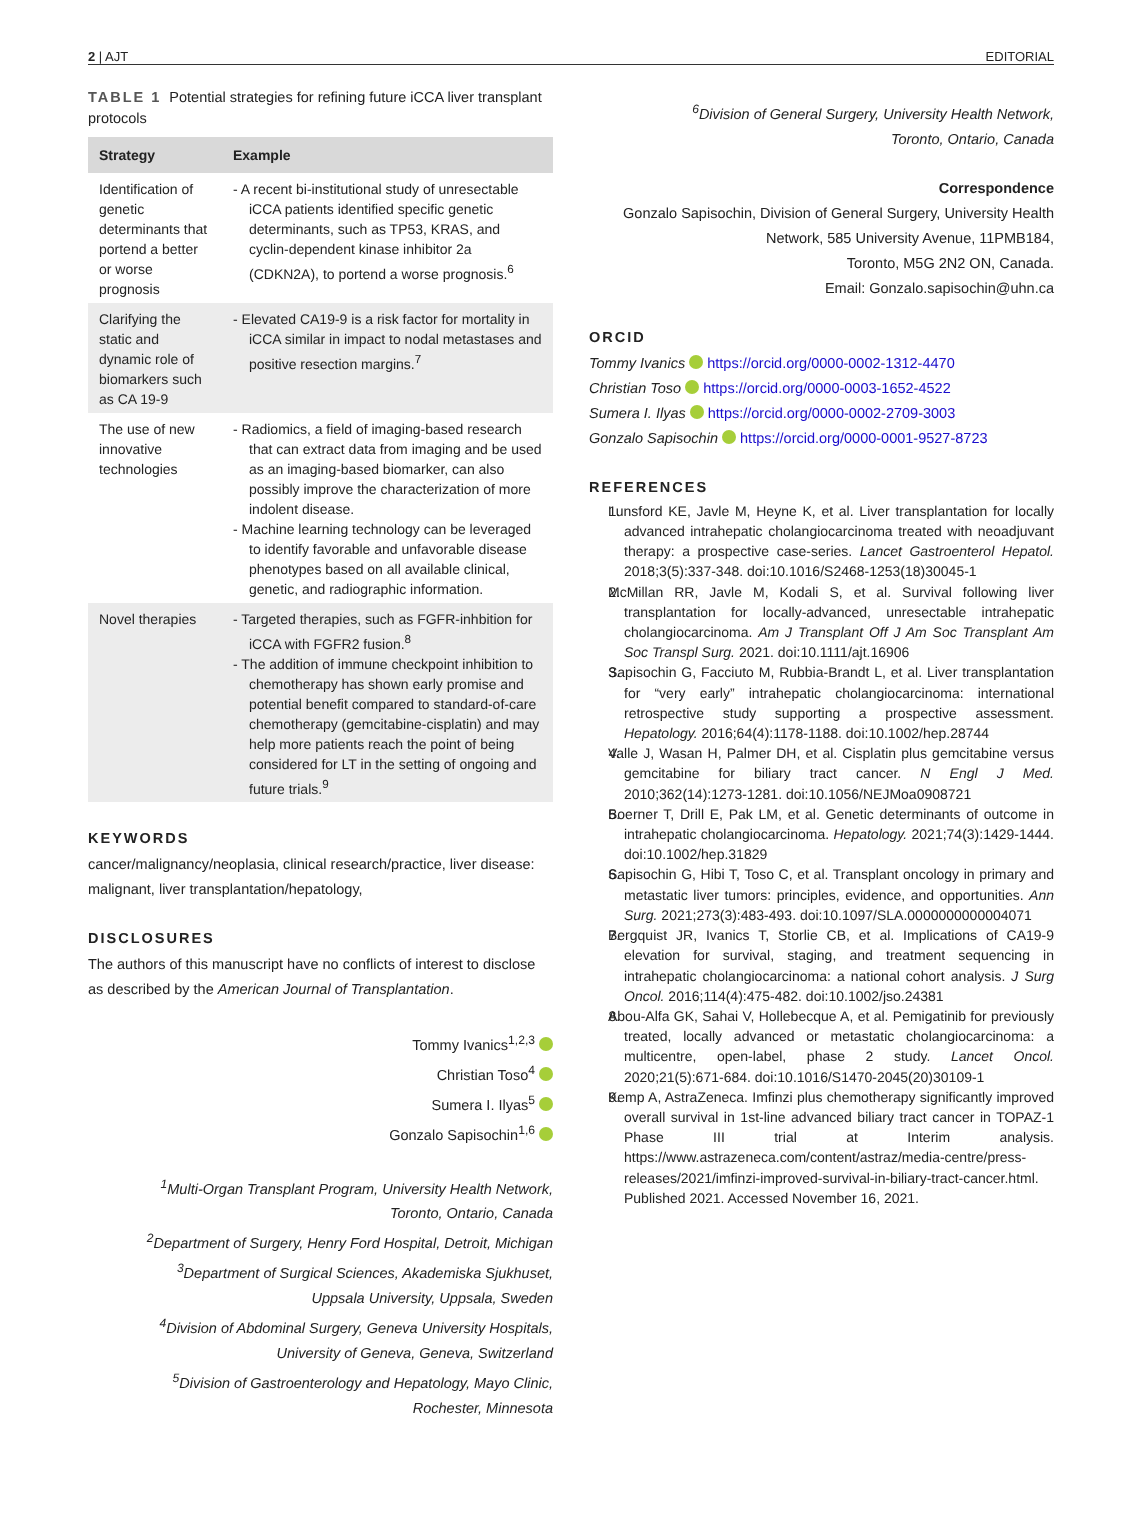2 | AJT EDITORIAL
TABLE 1 Potential strategies for refining future iCCA liver transplant protocols
| Strategy | Example |
| --- | --- |
| Identification of genetic determinants that portend a better or worse prognosis | - A recent bi-institutional study of unresectable iCCA patients identified specific genetic determinants, such as TP53, KRAS, and cyclin-dependent kinase inhibitor 2a (CDKN2A), to portend a worse prognosis.<sup>6</sup> |
| Clarifying the static and dynamic role of biomarkers such as CA 19-9 | - Elevated CA19-9 is a risk factor for mortality in iCCA similar in impact to nodal metastases and positive resection margins.<sup>7</sup> |
| The use of new innovative technologies | - Radiomics, a field of imaging-based research that can extract data from imaging and be used as an imaging-based biomarker, can also possibly improve the characterization of more indolent disease. - Machine learning technology can be leveraged to identify favorable and unfavorable disease phenotypes based on all available clinical, genetic, and radiographic information. |
| Novel therapies | - Targeted therapies, such as FGFR-inhbition for iCCA with FGFR2 fusion.<sup>8</sup> - The addition of immune checkpoint inhibition to chemotherapy has shown early promise and potential benefit compared to standard-of-care chemotherapy (gemcitabine-cisplatin) and may help more patients reach the point of being considered for LT in the setting of ongoing and future trials.<sup>9</sup> |
KEYWORDS
cancer/malignancy/neoplasia, clinical research/practice, liver disease: malignant, liver transplantation/hepatology,
DISCLOSURES
The authors of this manuscript have no conflicts of interest to disclose as described by the American Journal of Transplantation.
Tommy Ivanics<sup>1,2,3</sup>
Christian Toso<sup>4</sup>
Sumera I. Ilyas<sup>5</sup>
Gonzalo Sapisochin<sup>1,6</sup>
<sup>1</sup> Multi-Organ Transplant Program, University Health Network,
Toronto, Ontario, Canada
<sup>2</sup> Department of Surgery, Henry Ford Hospital, Detroit, Michigan
<sup>3</sup> Department of Surgical Sciences, Akademiska Sjukhuset,
Uppsala University, Uppsala, Sweden
<sup>4</sup> Division of Abdominal Surgery, Geneva University Hospitals,
University of Geneva, Geneva, Switzerland
<sup>5</sup> Division of Gastroenterology and Hepatology, Mayo Clinic,
Rochester, Minnesota
<sup>6</sup> Division of General Surgery, University Health Network,
Toronto, Ontario, Canada
Correspondence
Gonzalo Sapisochin, Division of General Surgery, University Health Network, 585 University Avenue, 11PMB184,
Toronto, M5G 2N2 ON, Canada.
Email: Gonzalo.sapisochin@uhn.ca
ORCID
Tommy Ivanics https://orcid.org/0000-0002-1312-4470
Christian Toso https://orcid.org/0000-0003-1652-4522
Sumera I. Ilyas https://orcid.org/0000-0002-2709-3003
Gonzalo Sapisochin https://orcid.org/0000-0001-9527-8723
REFERENCES
1. Lunsford KE, Javle M, Heyne K, et al. Liver transplantation for locally advanced intrahepatic cholangiocarcinoma treated with neoadjuvant therapy: a prospective case-series. Lancet Gastroenterol Hepatol. 2018;3(5):337-348. doi:10.1016/S2468-1253(18)30045-1
2. McMillan RR, Javle M, Kodali S, et al. Survival following liver transplantation for locally-advanced, unresectable intrahepatic cholangiocarcinoma. Am J Transplant Off J Am Soc Transplant Am Soc Transpl Surg. 2021. doi:10.1111/ajt.16906
3. Sapisochin G, Facciuto M, Rubbia-Brandt L, et al. Liver transplantation for “very early” intrahepatic cholangiocarcinoma: international retrospective study supporting a prospective assessment. Hepatology. 2016;64(4):1178-1188. doi:10.1002/hep.28744
4. Valle J, Wasan H, Palmer DH, et al. Cisplatin plus gemcitabine versus gemcitabine for biliary tract cancer. N Engl J Med. 2010;362(14):1273-1281. doi:10.1056/NEJMoa0908721
5. Boerner T, Drill E, Pak LM, et al. Genetic determinants of outcome in intrahepatic cholangiocarcinoma. Hepatology. 2021;74(3):1429-1444. doi:10.1002/hep.31829
6. Sapisochin G, Hibi T, Toso C, et al. Transplant oncology in primary and metastatic liver tumors: principles, evidence, and opportunities. Ann Surg. 2021;273(3):483-493. doi:10.1097/SLA.0000000000004071
7. Bergquist JR, Ivanics T, Storlie CB, et al. Implications of CA19-9 elevation for survival, staging, and treatment sequencing in intrahepatic cholangiocarcinoma: a national cohort analysis. J Surg Oncol. 2016;114(4):475-482. doi:10.1002/jso.24381
8. Abou-Alfa GK, Sahai V, Hollebecque A, et al. Pemigatinib for previously treated, locally advanced or metastatic cholangiocarcinoma: a multicentre, open-label, phase 2 study. Lancet Oncol. 2020;21(5):671-684. doi:10.1016/S1470-2045(20)30109-1
9. Kemp A, AstraZeneca. Imfinzi plus chemotherapy significantly improved overall survival in 1st-line advanced biliary tract cancer in TOPAZ-1 Phase III trial at Interim analysis. https://www.astrazeneca.com/content/astraz/media-centre/press-releases/2021/imfinzi-improved-survival-in-biliary-tract-cancer.html. Published 2021. Accessed November 16, 2021.